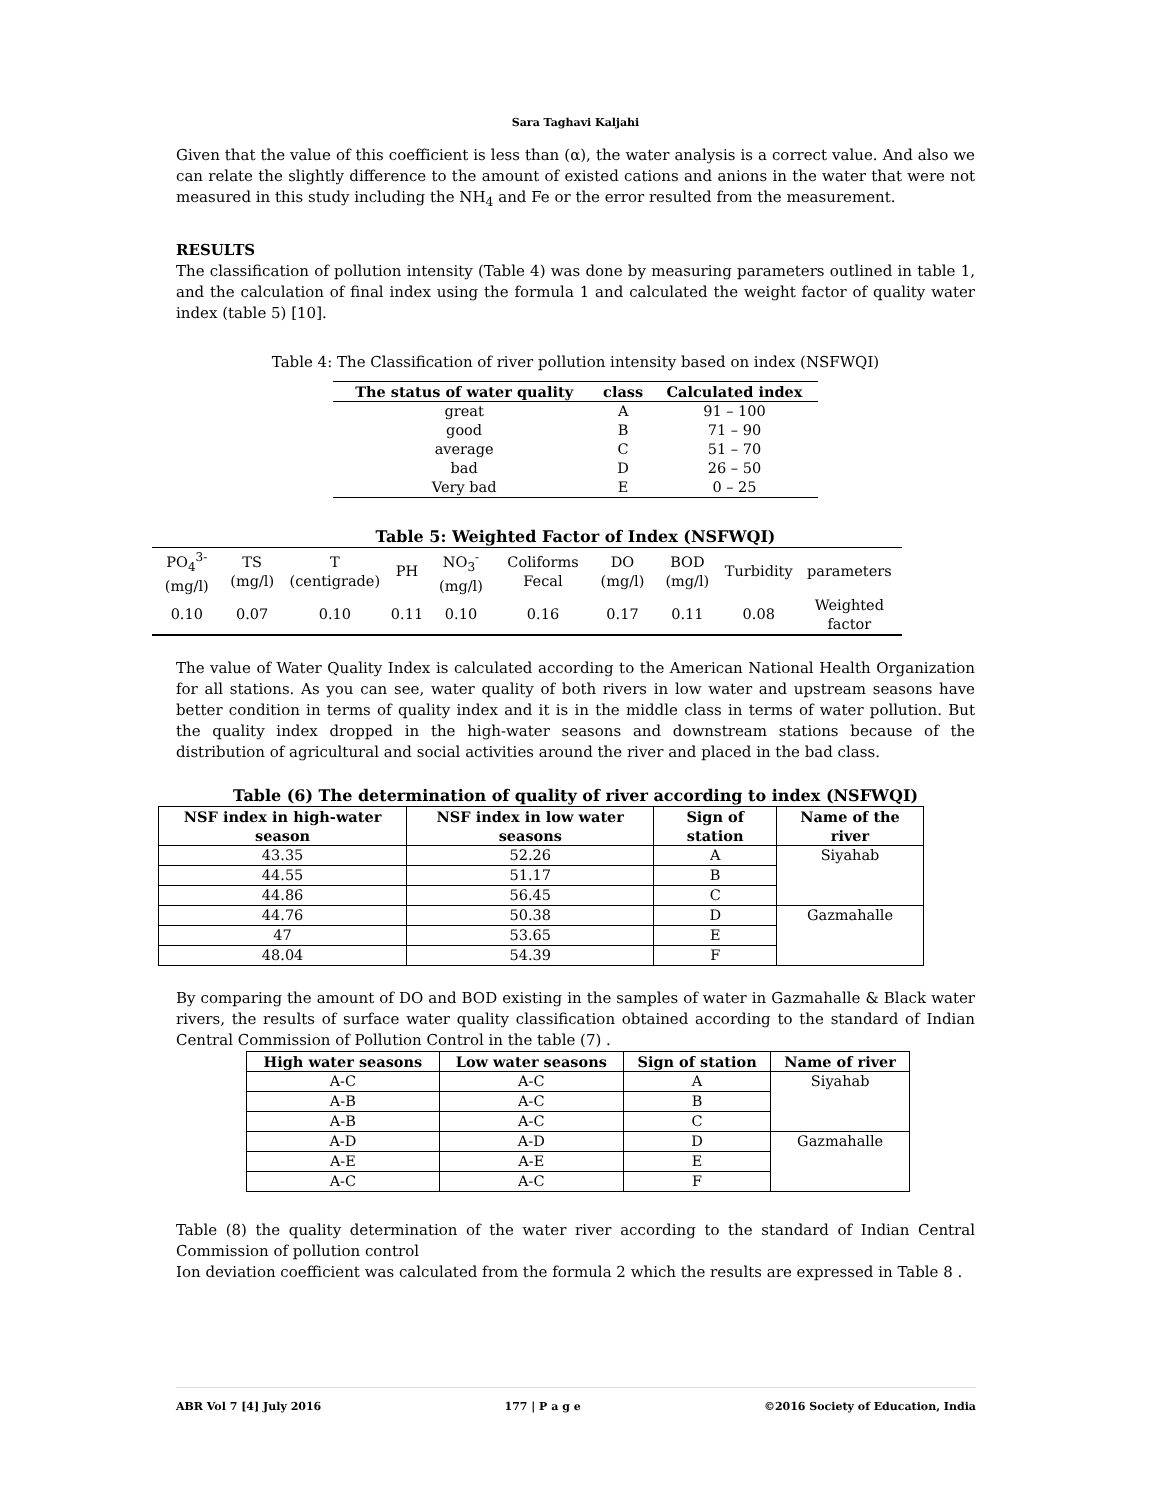Sara Taghavi Kaljahi
Given that the value of this coefficient is less than (α), the water analysis is a correct value. And also we can relate the slightly difference to the amount of existed cations and anions in the water that were not measured in this study including the NH<sub>4</sub> and Fe or the error resulted from the measurement.
RESULTS
The classification of pollution intensity (Table 4) was done by measuring parameters outlined in table 1, and the calculation of final index using the formula 1 and calculated the weight factor of quality water index (table 5) [10].
Table 4: The Classification of river pollution intensity based on index (NSFWQI)
| The status of water quality | class | Calculated index |
| --- | --- | --- |
| great | A | 91 – 100 |
| good | B | 71 – 90 |
| average | C | 51 – 70 |
| bad | D | 26 – 50 |
| Very bad | E | 0 – 25 |
Table 5: Weighted Factor of Index (NSFWQI)
| PO<sub>4</sub><sup>3-</sup> (mg/l) | TS (mg/l) | T (centigrade) | PH | NO<sub>3</sub><sup>-</sup> (mg/l) | Coliforms Fecal | DO (mg/l) | BOD (mg/l) | Turbidity | parameters |
| 0.10 | 0.07 | 0.10 | 0.11 | 0.10 | 0.16 | 0.17 | 0.11 | 0.08 | Weighted factor |
The value of Water Quality Index is calculated according to the American National Health Organization for all stations. As you can see, water quality of both rivers in low water and upstream seasons have better condition in terms of quality index and it is in the middle class in terms of water pollution. But the quality index dropped in the high-water seasons and downstream stations because of the distribution of agricultural and social activities around the river and placed in the bad class.
Table (6) The determination of quality of river according to index (NSFWQI)
| NSF index in high-water season | NSF index in low water seasons | Sign of station | Name of the river |
| --- | --- | --- | --- |
| 43.35 | 52.26 | A | Siyahab |
| 44.55 | 51.17 | B | |
| 44.86 | 56.45 | C | |
| 44.76 | 50.38 | D | Gazmahalle |
| 47 | 53.65 | E | |
| 48.04 | 54.39 | F | |
By comparing the amount of DO and BOD existing in the samples of water in Gazmahalle & Black water rivers, the results of surface water quality classification obtained according to the standard of Indian Central Commission of Pollution Control in the table (7) .
| High water seasons | Low water seasons | Sign of station | Name of river |
| --- | --- | --- | --- |
| A-C | A-C | A | Siyahab |
| A-B | A-C | B | |
| A-B | A-C | C | |
| A-D | A-D | D | Gazmahalle |
| A-E | A-E | E | |
| A-C | A-C | F | |
Table (8) the quality determination of the water river according to the standard of Indian Central Commission of pollution control
Ion deviation coefficient was calculated from the formula 2 which the results are expressed in Table 8 .
ABR Vol 7 [4] July 2016 177 | P a g e ©2016 Society of Education, India